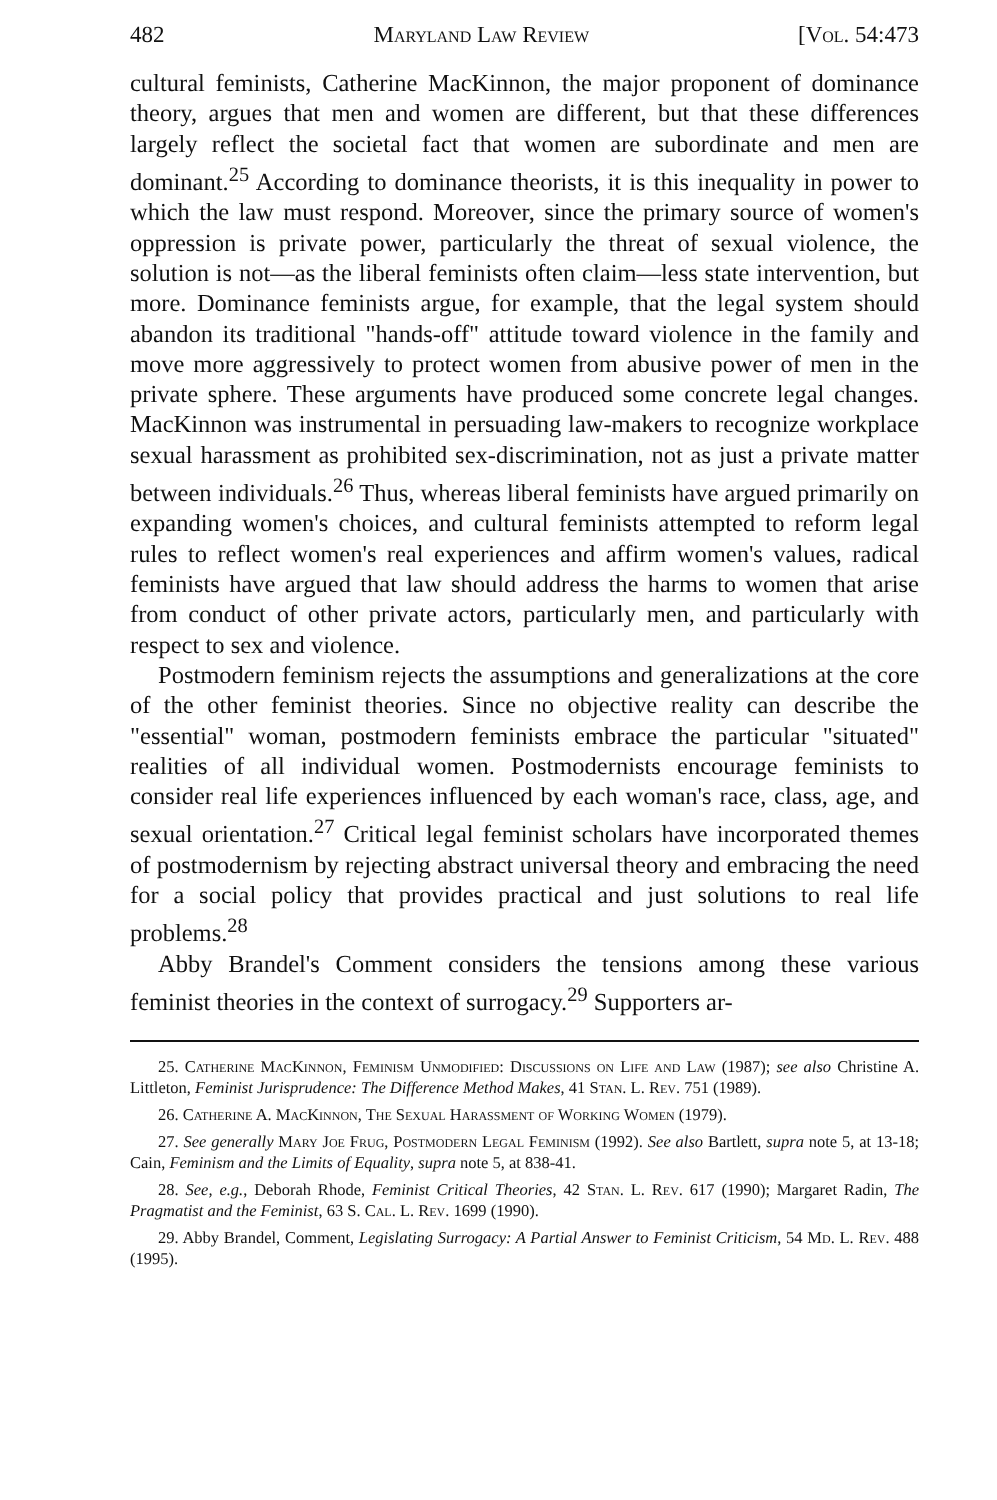482 Maryland Law Review [Vol. 54:473
cultural feminists, Catherine MacKinnon, the major proponent of dominance theory, argues that men and women are different, but that these differences largely reflect the societal fact that women are subordinate and men are dominant.<sup>25</sup> According to dominance theorists, it is this inequality in power to which the law must respond. Moreover, since the primary source of women's oppression is private power, particularly the threat of sexual violence, the solution is not—as the liberal feminists often claim—less state intervention, but more. Dominance feminists argue, for example, that the legal system should abandon its traditional "hands-off" attitude toward violence in the family and move more aggressively to protect women from abusive power of men in the private sphere. These arguments have produced some concrete legal changes. MacKinnon was instrumental in persuading law-makers to recognize workplace sexual harassment as prohibited sex-discrimination, not as just a private matter between individuals.<sup>26</sup> Thus, whereas liberal feminists have argued primarily on expanding women's choices, and cultural feminists attempted to reform legal rules to reflect women's real experiences and affirm women's values, radical feminists have argued that law should address the harms to women that arise from conduct of other private actors, particularly men, and particularly with respect to sex and violence.
Postmodern feminism rejects the assumptions and generalizations at the core of the other feminist theories. Since no objective reality can describe the "essential" woman, postmodern feminists embrace the particular "situated" realities of all individual women. Postmodernists encourage feminists to consider real life experiences influenced by each woman's race, class, age, and sexual orientation.<sup>27</sup> Critical legal feminist scholars have incorporated themes of postmodernism by rejecting abstract universal theory and embracing the need for a social policy that provides practical and just solutions to real life problems.<sup>28</sup>
Abby Brandel's Comment considers the tensions among these various feminist theories in the context of surrogacy.<sup>29</sup> Supporters ar-
25. Catherine MacKinnon, Feminism Unmodified: Discussions on Life and Law (1987); see also Christine A. Littleton, Feminist Jurisprudence: The Difference Method Makes, 41 Stan. L. Rev. 751 (1989).
26. Catherine A. MacKinnon, The Sexual Harassment of Working Women (1979).
27. See generally Mary Joe Frug, Postmodern Legal Feminism (1992). See also Bartlett, supra note 5, at 13-18; Cain, Feminism and the Limits of Equality, supra note 5, at 838-41.
28. See, e.g., Deborah Rhode, Feminist Critical Theories, 42 Stan. L. Rev. 617 (1990); Margaret Radin, The Pragmatist and the Feminist, 63 S. Cal. L. Rev. 1699 (1990).
29. Abby Brandel, Comment, Legislating Surrogacy: A Partial Answer to Feminist Criticism, 54 Md. L. Rev. 488 (1995).